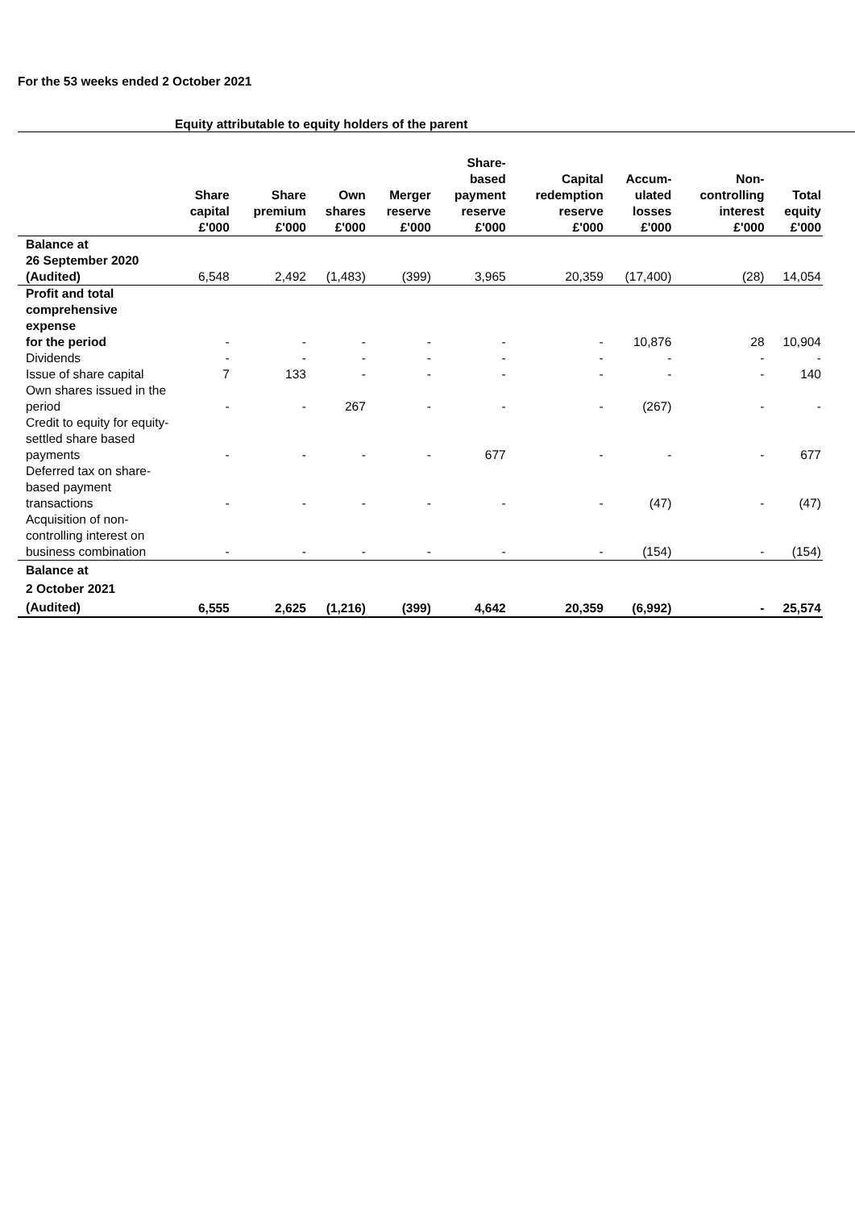For the 53 weeks ended 2 October 2021
Equity attributable to equity holders of the parent
| | Share capital £'000 | Share premium £'000 | Own shares £'000 | Merger reserve £'000 | Share- based payment reserve £'000 | Capital redemption reserve £'000 | Accum- ulated losses £'000 | Non- controlling interest £'000 | Total equity £'000 |
| --- | --- | --- | --- | --- | --- | --- | --- | --- | --- |
| Balance at 26 September 2020 (Audited) | 6,548 | 2,492 | (1,483) | (399) | 3,965 | 20,359 | (17,400) | (28) | 14,054 |
| Profit and total comprehensive expense for the period | - | - | - | - | - | - | 10,876 | 28 | 10,904 |
| Dividends | - | - | - | - | - | - | - | - | - |
| Issue of share capital | 7 | 133 | - | - | - | - | - | - | 140 |
| Own shares issued in the period | - | - | 267 | - | - | - | (267) | - | - |
| Credit to equity for equity-settled share based payments | - | - | - | - | 677 | - | - | - | 677 |
| Deferred tax on share-based payment transactions | - | - | - | - | - | - | (47) | - | (47) |
| Acquisition of non-controlling interest on business combination | - | - | - | - | - | - | (154) | - | (154) |
| Balance at 2 October 2021 (Audited) | 6,555 | 2,625 | (1,216) | (399) | 4,642 | 20,359 | (6,992) | - | 25,574 |